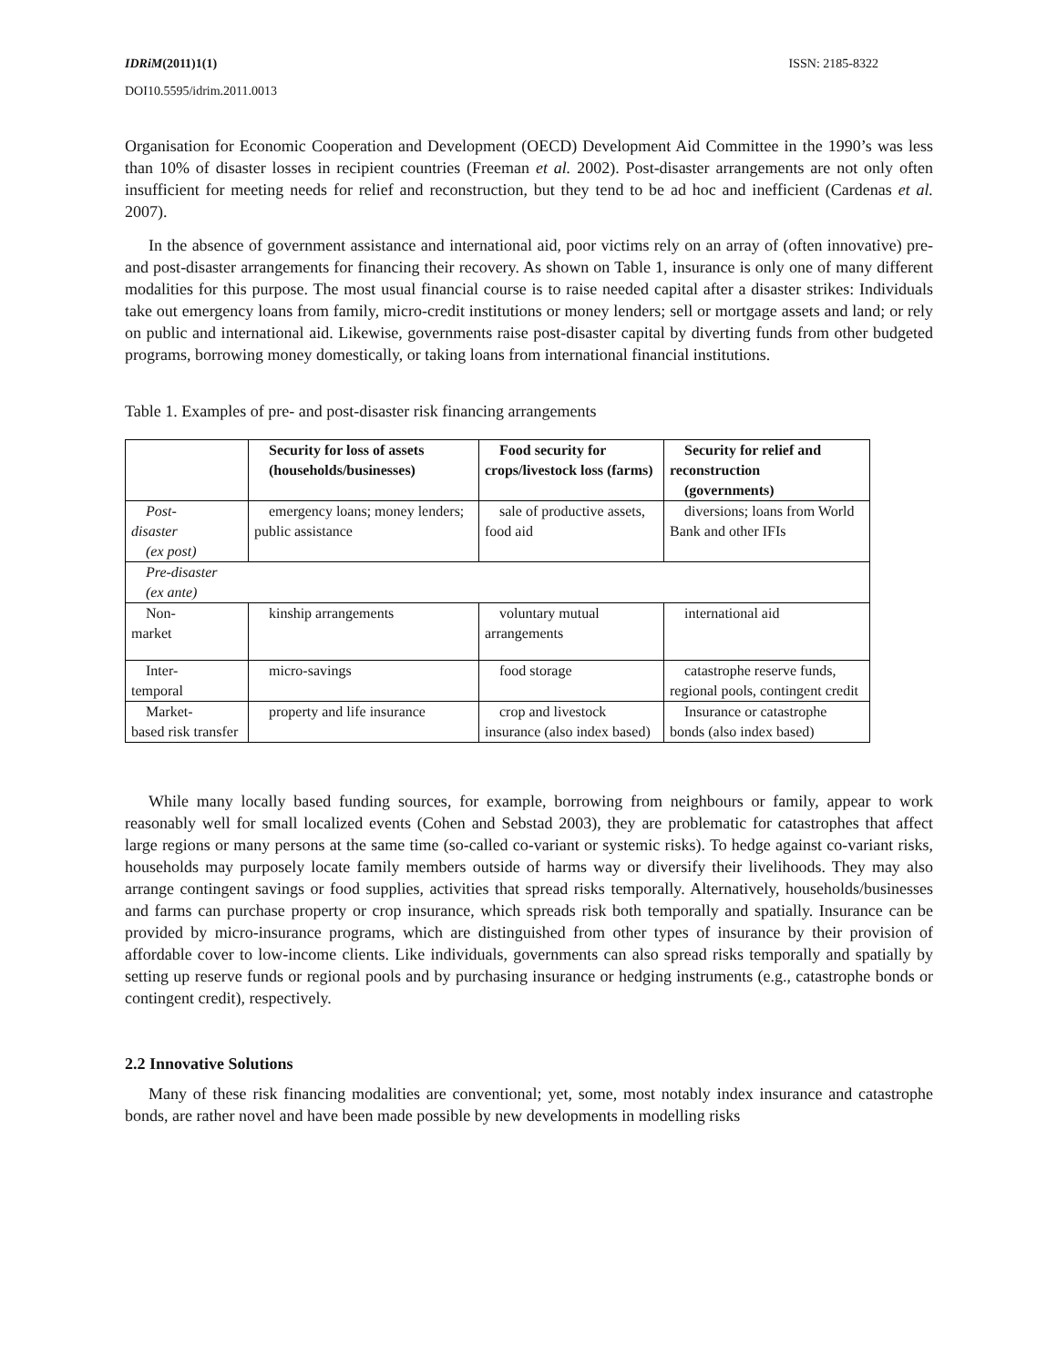IDRiM(2011)1(1) ISSN: 2185-8322
DOI10.5595/idrim.2011.0013
Organisation for Economic Cooperation and Development (OECD) Development Aid Committee in the 1990’s was less than 10% of disaster losses in recipient countries (Freeman et al. 2002). Post-disaster arrangements are not only often insufficient for meeting needs for relief and reconstruction, but they tend to be ad hoc and inefficient (Cardenas et al. 2007).
In the absence of government assistance and international aid, poor victims rely on an array of (often innovative) pre- and post-disaster arrangements for financing their recovery. As shown on Table 1, insurance is only one of many different modalities for this purpose. The most usual financial course is to raise needed capital after a disaster strikes: Individuals take out emergency loans from family, micro-credit institutions or money lenders; sell or mortgage assets and land; or rely on public and international aid. Likewise, governments raise post-disaster capital by diverting funds from other budgeted programs, borrowing money domestically, or taking loans from international financial institutions.
Table 1. Examples of pre- and post-disaster risk financing arrangements
| | Security for loss of assets (households/businesses) | Food security for crops/livestock loss (farms) | Security for relief and reconstruction (governments) |
| --- | --- | --- | --- |
| Post- disaster (ex post) | emergency loans; money lenders; public assistance | sale of productive assets, food aid | diversions; loans from World Bank and other IFIs |
| Pre-disaster (ex ante) | | | |
| Non- market | kinship arrangements | voluntary mutual arrangements | international aid |
| Inter- temporal | micro-savings | food storage | catastrophe reserve funds, regional pools, contingent credit |
| Market- based risk transfer | property and life insurance | crop and livestock insurance (also index based) | Insurance or catastrophe bonds (also index based) |
While many locally based funding sources, for example, borrowing from neighbours or family, appear to work reasonably well for small localized events (Cohen and Sebstad 2003), they are problematic for catastrophes that affect large regions or many persons at the same time (so-called co-variant or systemic risks). To hedge against co-variant risks, households may purposely locate family members outside of harms way or diversify their livelihoods. They may also arrange contingent savings or food supplies, activities that spread risks temporally. Alternatively, households/businesses and farms can purchase property or crop insurance, which spreads risk both temporally and spatially. Insurance can be provided by micro-insurance programs, which are distinguished from other types of insurance by their provision of affordable cover to low-income clients. Like individuals, governments can also spread risks temporally and spatially by setting up reserve funds or regional pools and by purchasing insurance or hedging instruments (e.g., catastrophe bonds or contingent credit), respectively.
2.2 Innovative Solutions
Many of these risk financing modalities are conventional; yet, some, most notably index insurance and catastrophe bonds, are rather novel and have been made possible by new developments in modelling risks